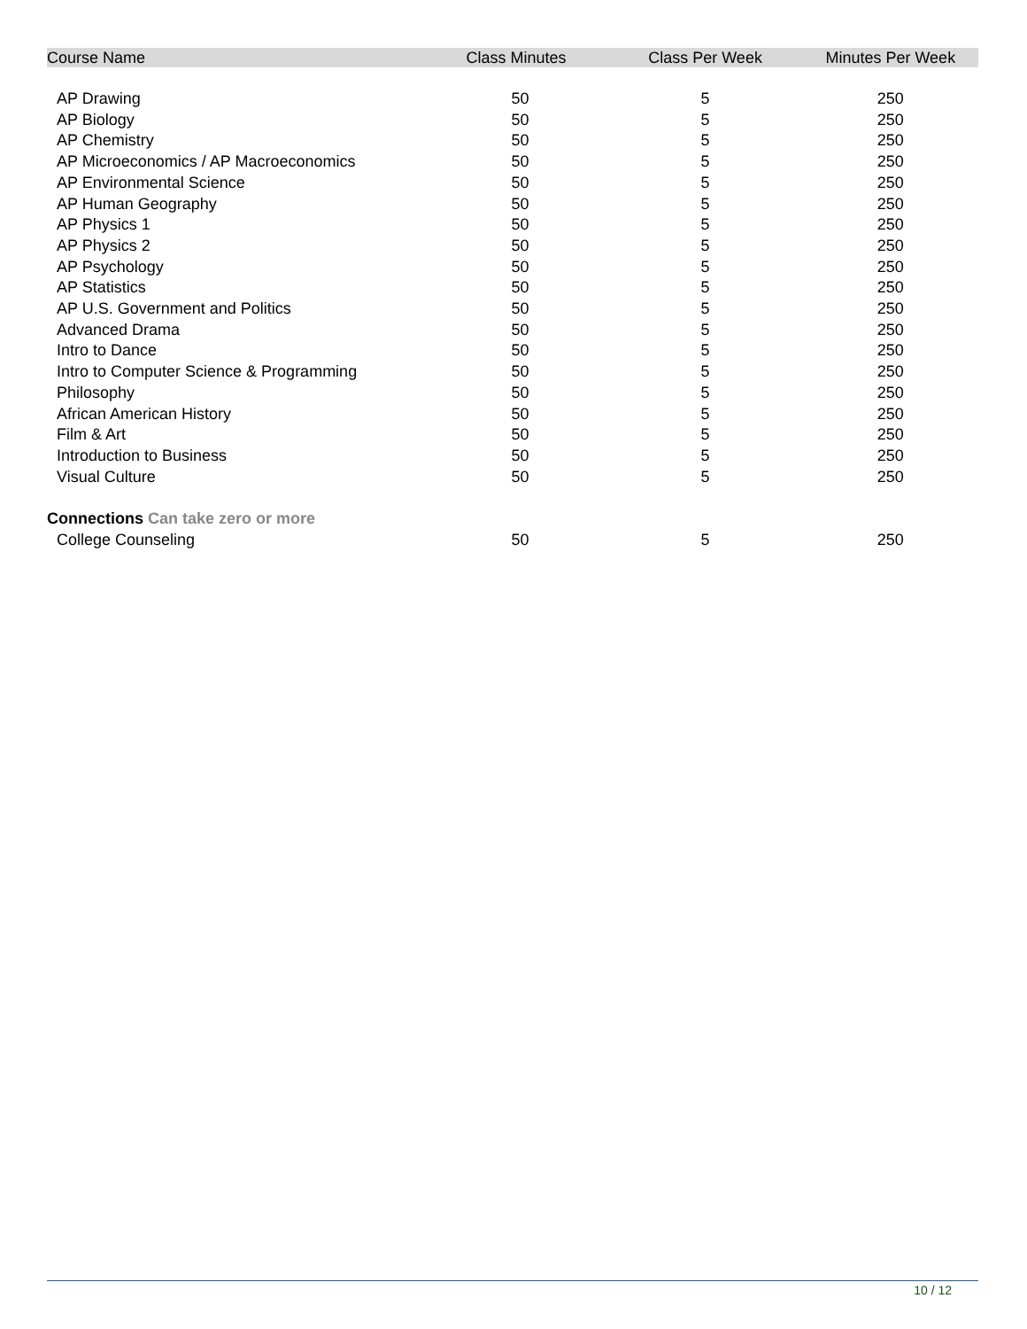| Course Name | Class Minutes | Class Per Week | Minutes Per Week |
| --- | --- | --- | --- |
| AP Drawing | 50 | 5 | 250 |
| AP Biology | 50 | 5 | 250 |
| AP Chemistry | 50 | 5 | 250 |
| AP Microeconomics / AP Macroeconomics | 50 | 5 | 250 |
| AP Environmental Science | 50 | 5 | 250 |
| AP Human Geography | 50 | 5 | 250 |
| AP Physics 1 | 50 | 5 | 250 |
| AP Physics 2 | 50 | 5 | 250 |
| AP Psychology | 50 | 5 | 250 |
| AP Statistics | 50 | 5 | 250 |
| AP U.S. Government and Politics | 50 | 5 | 250 |
| Advanced Drama | 50 | 5 | 250 |
| Intro to Dance | 50 | 5 | 250 |
| Intro to Computer Science & Programming | 50 | 5 | 250 |
| Philosophy | 50 | 5 | 250 |
| African American History | 50 | 5 | 250 |
| Film & Art | 50 | 5 | 250 |
| Introduction to Business | 50 | 5 | 250 |
| Visual Culture | 50 | 5 | 250 |
| Connections Can take zero or more | | | |
| College Counseling | 50 | 5 | 250 |
10 / 12